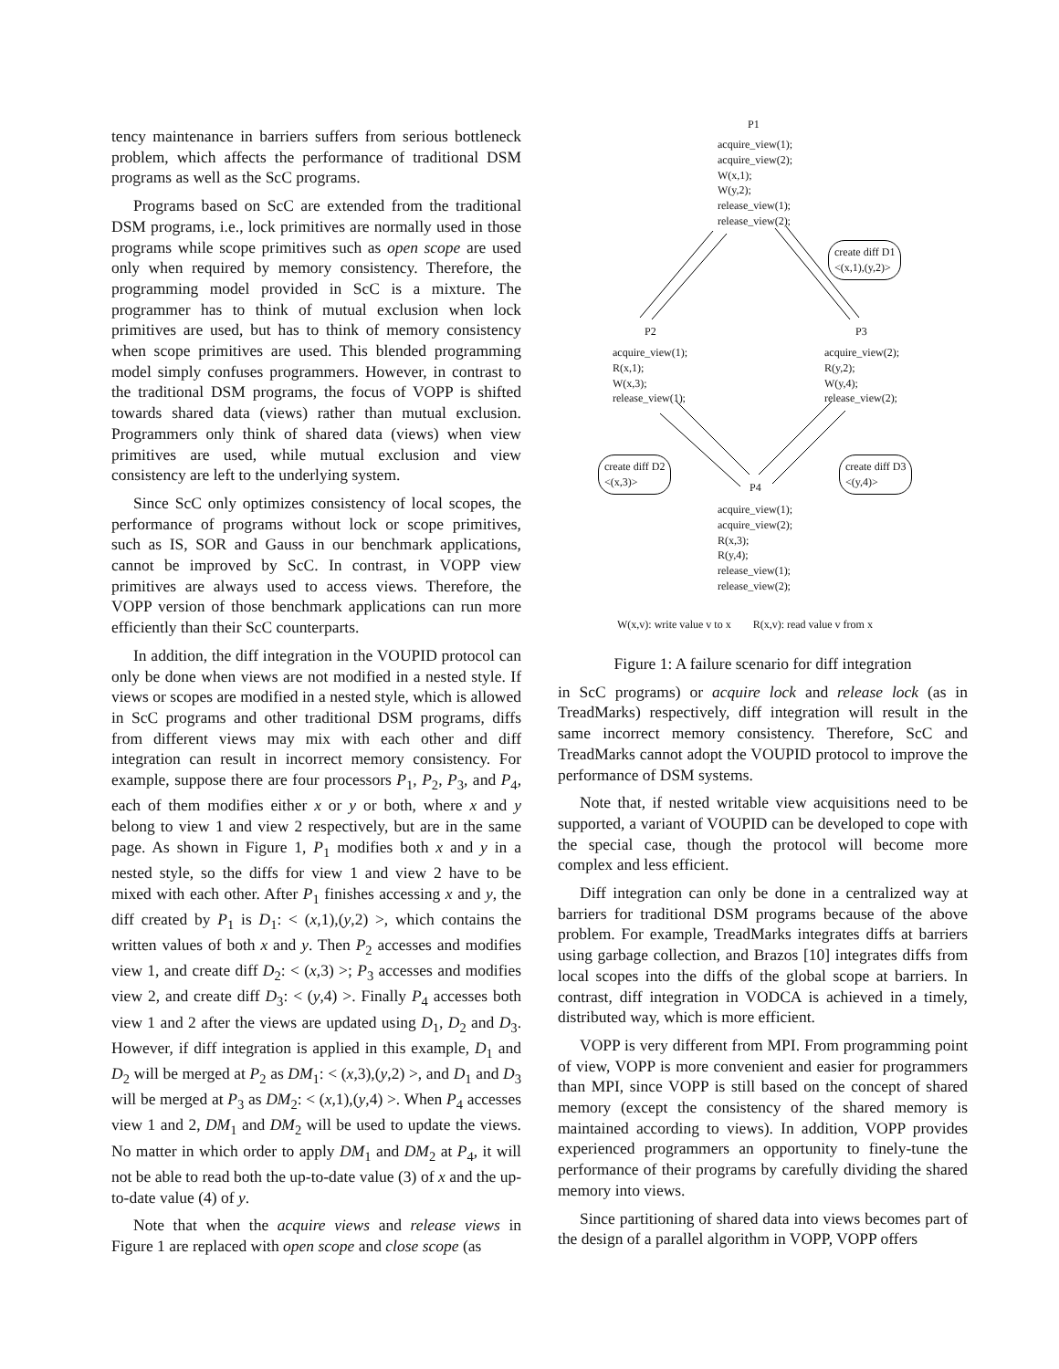tency maintenance in barriers suffers from serious bottleneck problem, which affects the performance of traditional DSM programs as well as the ScC programs.
Programs based on ScC are extended from the traditional DSM programs, i.e., lock primitives are normally used in those programs while scope primitives such as open scope are used only when required by memory consistency. Therefore, the programming model provided in ScC is a mixture. The programmer has to think of mutual exclusion when lock primitives are used, but has to think of memory consistency when scope primitives are used. This blended programming model simply confuses programmers. However, in contrast to the traditional DSM programs, the focus of VOPP is shifted towards shared data (views) rather than mutual exclusion. Programmers only think of shared data (views) when view primitives are used, while mutual exclusion and view consistency are left to the underlying system.
Since ScC only optimizes consistency of local scopes, the performance of programs without lock or scope primitives, such as IS, SOR and Gauss in our benchmark applications, cannot be improved by ScC. In contrast, in VOPP view primitives are always used to access views. Therefore, the VOPP version of those benchmark applications can run more efficiently than their ScC counterparts.
In addition, the diff integration in the VOUPID protocol can only be done when views are not modified in a nested style. If views or scopes are modified in a nested style, which is allowed in ScC programs and other traditional DSM programs, diffs from different views may mix with each other and diff integration can result in incorrect memory consistency. For example, suppose there are four processors P<sub>1</sub>, P<sub>2</sub>, P<sub>3</sub>, and P<sub>4</sub>, each of them modifies either x or y or both, where x and y belong to view 1 and view 2 respectively, but are in the same page. As shown in Figure 1, P<sub>1</sub> modifies both x and y in a nested style, so the diffs for view 1 and view 2 have to be mixed with each other. After P<sub>1</sub> finishes accessing x and y, the diff created by P<sub>1</sub> is D<sub>1</sub>: < (x,1),(y,2) >, which contains the written values of both x and y. Then P<sub>2</sub> accesses and modifies view 1, and create diff D<sub>2</sub>: < (x,3) >; P<sub>3</sub> accesses and modifies view 2, and create diff D<sub>3</sub>: < (y,4) >. Finally P<sub>4</sub> accesses both view 1 and 2 after the views are updated using D<sub>1</sub>, D<sub>2</sub> and D<sub>3</sub>. However, if diff integration is applied in this example, D<sub>1</sub> and D<sub>2</sub> will be merged at P<sub>2</sub> as DM<sub>1</sub>: < (x,3),(y,2) >, and D<sub>1</sub> and D<sub>3</sub> will be merged at P<sub>3</sub> as DM<sub>2</sub>: < (x,1),(y,4) >. When P<sub>4</sub> accesses view 1 and 2, DM<sub>1</sub> and DM<sub>2</sub> will be used to update the views. No matter in which order to apply DM<sub>1</sub> and DM<sub>2</sub> at P<sub>4</sub>, it will not be able to read both the up-to-date value (3) of x and the up-to-date value (4) of y.
Note that when the acquire views and release views in Figure 1 are replaced with open scope and close scope (as
P1
acquire_view(1);
acquire_view(2);
W(x,1);
W(y,2);
release_view(1);
release_view(2);
create diff D1
<(x,1),(y,2)>
P2 P3
acquire_view(1);
R(x,1);
W(x,3);
release_view(1);
acquire_view(2);
R(y,2);
W(y,4);
release_view(2);
create diff D2
<(x,3)>
create diff D3
<(y,4)>
P4
acquire_view(1);
acquire_view(2);
R(x,3);
R(y,4);
release_view(1);
release_view(2);
W(x,v): write value v to x R(x,v): read value v from x
Figure 1: A failure scenario for diff integration
in ScC programs) or acquire lock and release lock (as in TreadMarks) respectively, diff integration will result in the same incorrect memory consistency. Therefore, ScC and TreadMarks cannot adopt the VOUPID protocol to improve the performance of DSM systems.
Note that, if nested writable view acquisitions need to be supported, a variant of VOUPID can be developed to cope with the special case, though the protocol will become more complex and less efficient.
Diff integration can only be done in a centralized way at barriers for traditional DSM programs because of the above problem. For example, TreadMarks integrates diffs at barriers using garbage collection, and Brazos [10] integrates diffs from local scopes into the diffs of the global scope at barriers. In contrast, diff integration in VODCA is achieved in a timely, distributed way, which is more efficient.
VOPP is very different from MPI. From programming point of view, VOPP is more convenient and easier for programmers than MPI, since VOPP is still based on the concept of shared memory (except the consistency of the shared memory is maintained according to views). In addition, VOPP provides experienced programmers an opportunity to finely-tune the performance of their programs by carefully dividing the shared memory into views.
Since partitioning of shared data into views becomes part of the design of a parallel algorithm in VOPP, VOPP offers